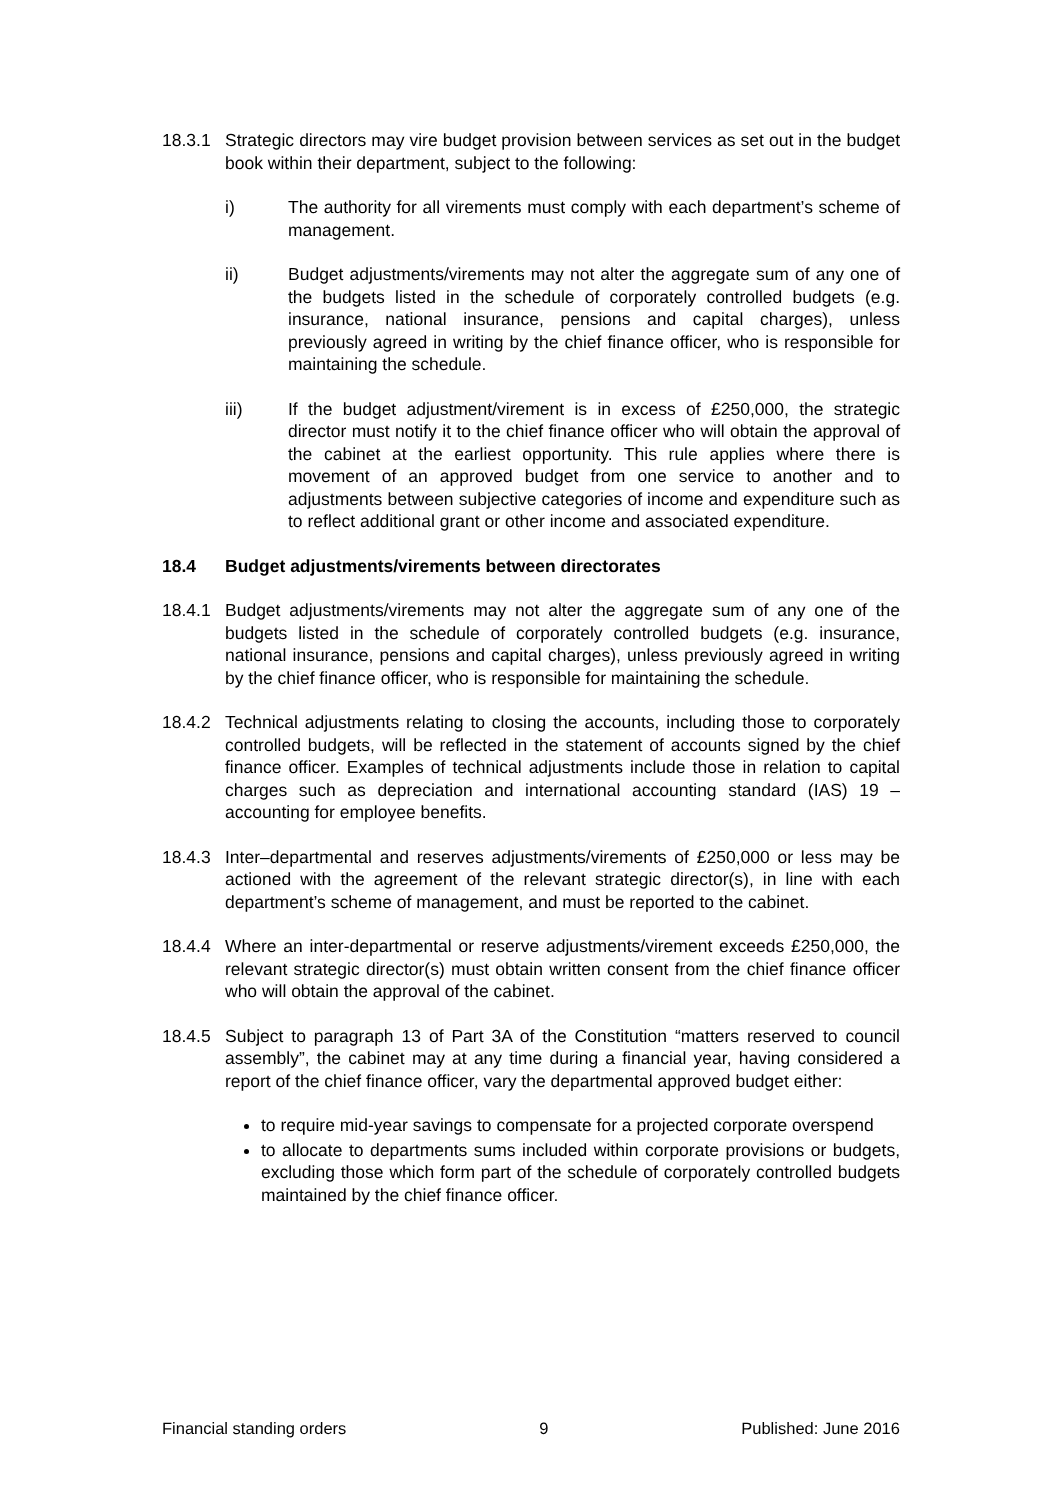18.3.1 Strategic directors may vire budget provision between services as set out in the budget book within their department, subject to the following:
i) The authority for all virements must comply with each department’s scheme of management.
ii) Budget adjustments/virements may not alter the aggregate sum of any one of the budgets listed in the schedule of corporately controlled budgets (e.g. insurance, national insurance, pensions and capital charges), unless previously agreed in writing by the chief finance officer, who is responsible for maintaining the schedule.
iii) If the budget adjustment/virement is in excess of £250,000, the strategic director must notify it to the chief finance officer who will obtain the approval of the cabinet at the earliest opportunity. This rule applies where there is movement of an approved budget from one service to another and to adjustments between subjective categories of income and expenditure such as to reflect additional grant or other income and associated expenditure.
18.4 Budget adjustments/virements between directorates
18.4.1 Budget adjustments/virements may not alter the aggregate sum of any one of the budgets listed in the schedule of corporately controlled budgets (e.g. insurance, national insurance, pensions and capital charges), unless previously agreed in writing by the chief finance officer, who is responsible for maintaining the schedule.
18.4.2 Technical adjustments relating to closing the accounts, including those to corporately controlled budgets, will be reflected in the statement of accounts signed by the chief finance officer. Examples of technical adjustments include those in relation to capital charges such as depreciation and international accounting standard (IAS) 19 – accounting for employee benefits.
18.4.3 Inter–departmental and reserves adjustments/virements of £250,000 or less may be actioned with the agreement of the relevant strategic director(s), in line with each department’s scheme of management, and must be reported to the cabinet.
18.4.4 Where an inter-departmental or reserve adjustments/virement exceeds £250,000, the relevant strategic director(s) must obtain written consent from the chief finance officer who will obtain the approval of the cabinet.
18.4.5 Subject to paragraph 13 of Part 3A of the Constitution “matters reserved to council assembly”, the cabinet may at any time during a financial year, having considered a report of the chief finance officer, vary the departmental approved budget either:
to require mid-year savings to compensate for a projected corporate overspend
to allocate to departments sums included within corporate provisions or budgets, excluding those which form part of the schedule of corporately controlled budgets maintained by the chief finance officer.
Financial standing orders 9 Published: June 2016